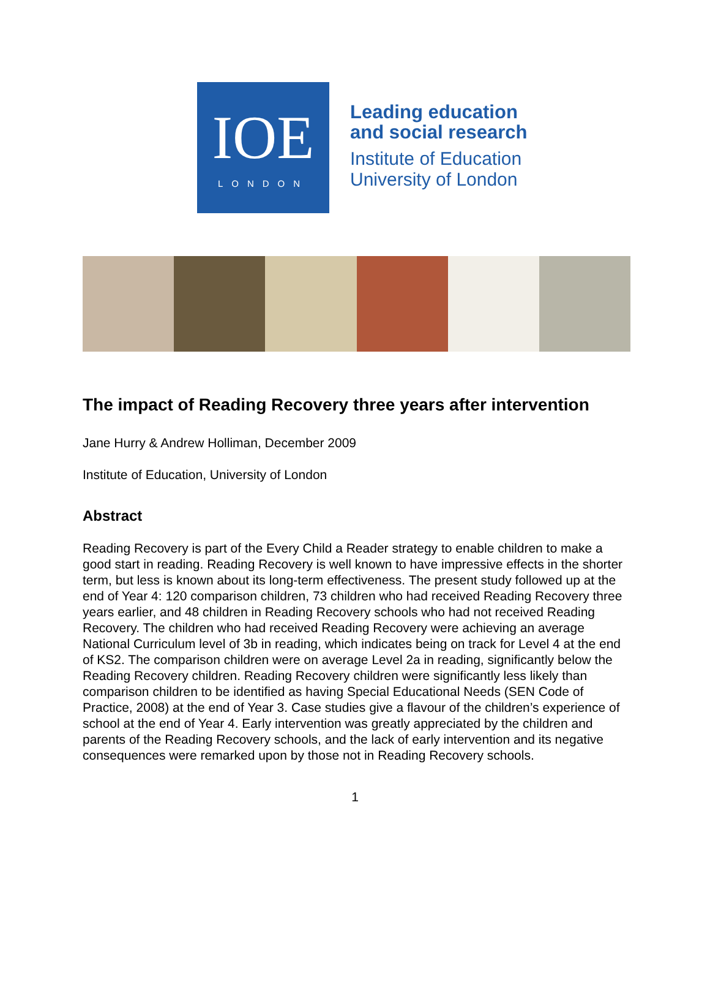IOE
LONDON
Leading education
and social research
Institute of Education
University of London
The impact of Reading Recovery three years after intervention
Jane Hurry & Andrew Holliman, December 2009
Institute of Education, University of London
Abstract
Reading Recovery is part of the Every Child a Reader strategy to enable children to make a good start in reading. Reading Recovery is well known to have impressive effects in the shorter term, but less is known about its long-term effectiveness. The present study followed up at the end of Year 4: 120 comparison children, 73 children who had received Reading Recovery three years earlier, and 48 children in Reading Recovery schools who had not received Reading Recovery. The children who had received Reading Recovery were achieving an average National Curriculum level of 3b in reading, which indicates being on track for Level 4 at the end of KS2. The comparison children were on average Level 2a in reading, significantly below the Reading Recovery children. Reading Recovery children were significantly less likely than comparison children to be identified as having Special Educational Needs (SEN Code of Practice, 2008) at the end of Year 3. Case studies give a flavour of the children’s experience of school at the end of Year 4. Early intervention was greatly appreciated by the children and parents of the Reading Recovery schools, and the lack of early intervention and its negative consequences were remarked upon by those not in Reading Recovery schools.
1